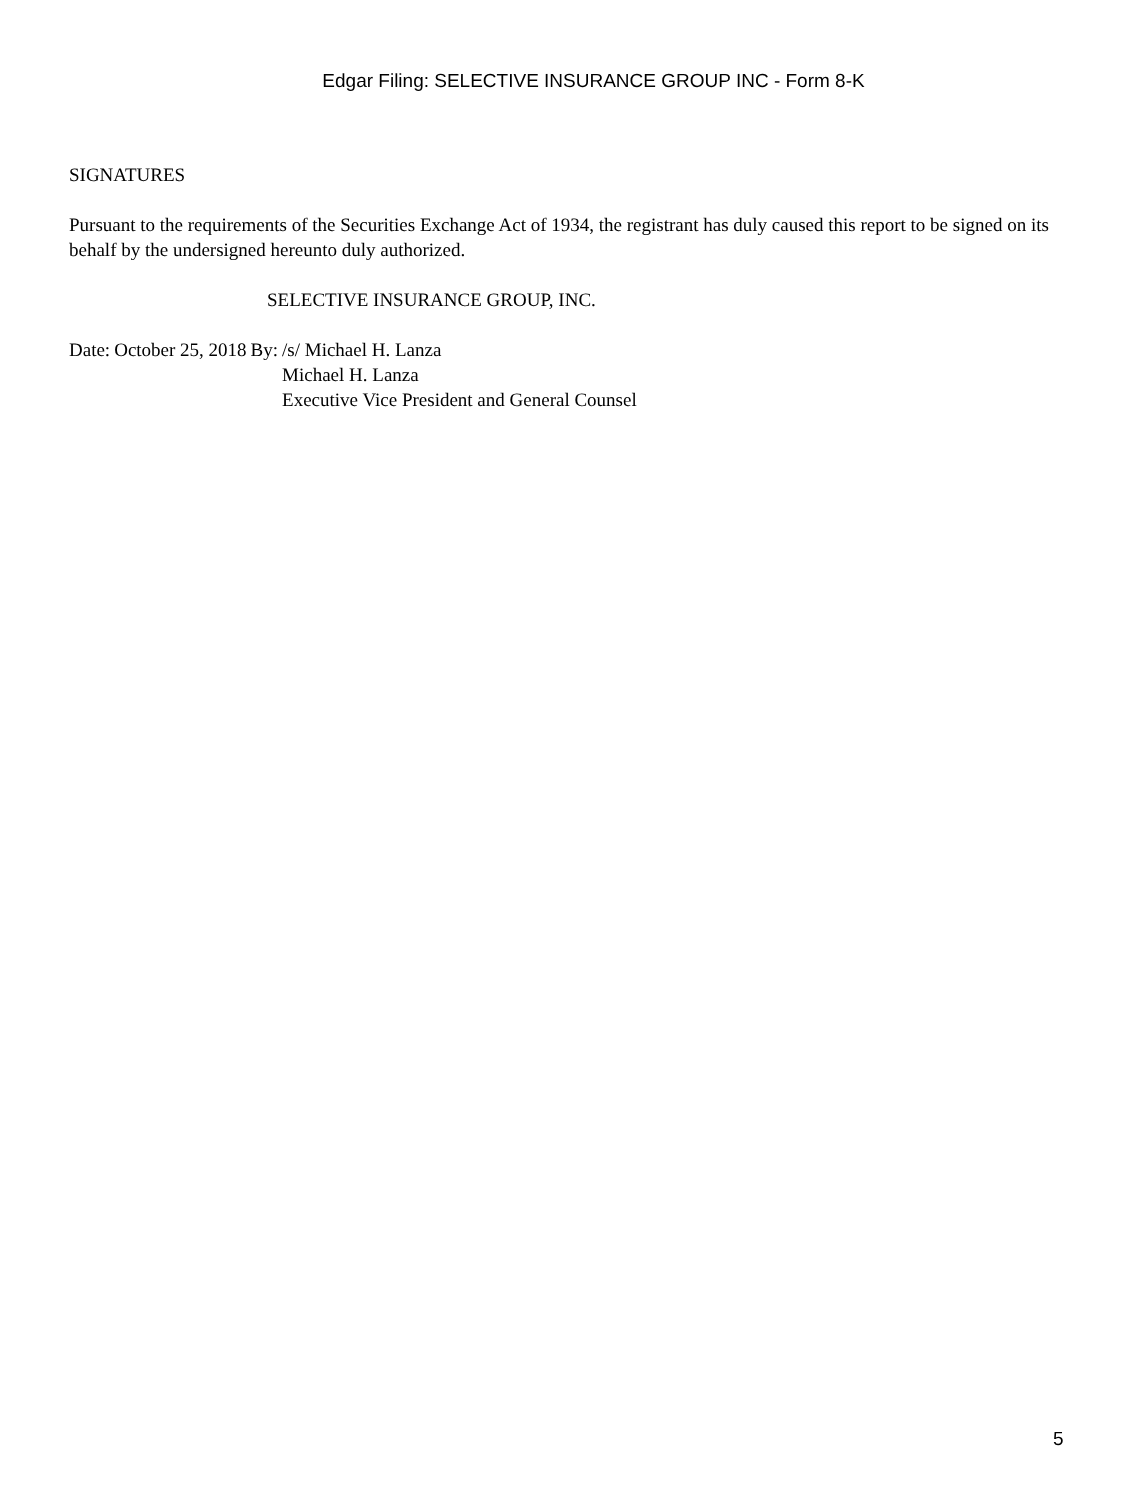Edgar Filing: SELECTIVE INSURANCE GROUP INC - Form 8-K
SIGNATURES
Pursuant to the requirements of the Securities Exchange Act of 1934, the registrant has duly caused this report to be signed on its behalf by the undersigned hereunto duly authorized.
SELECTIVE INSURANCE GROUP, INC.
| Date: | October 25, 2018 | By: | /s/ Michael H. Lanza |
| | | | Michael H. Lanza |
| | | | Executive Vice President and General Counsel |
5